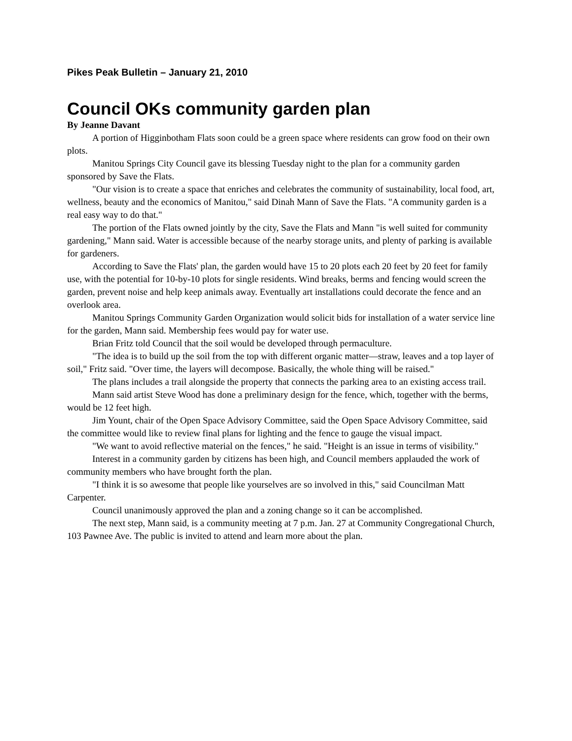Pikes Peak Bulletin – January 21, 2010
Council OKs community garden plan
By Jeanne Davant
A portion of Higginbotham Flats soon could be a green space where residents can grow food on their own plots.
Manitou Springs City Council gave its blessing Tuesday night to the plan for a community garden sponsored by Save the Flats.
"Our vision is to create a space that enriches and celebrates the community of sustainability, local food, art, wellness, beauty and the economics of Manitou," said Dinah Mann of Save the Flats. "A community garden is a real easy way to do that."
The portion of the Flats owned jointly by the city, Save the Flats and Mann "is well suited for community gardening," Mann said. Water is accessible because of the nearby storage units, and plenty of parking is available for gardeners.
According to Save the Flats' plan, the garden would have 15 to 20 plots each 20 feet by 20 feet for family use, with the potential for 10-by-10 plots for single residents. Wind breaks, berms and fencing would screen the garden, prevent noise and help keep animals away. Eventually art installations could decorate the fence and an overlook area.
Manitou Springs Community Garden Organization would solicit bids for installation of a water service line for the garden, Mann said. Membership fees would pay for water use.
Brian Fritz told Council that the soil would be developed through permaculture.
"The idea is to build up the soil from the top with different organic matter—straw, leaves and a top layer of soil," Fritz said. "Over time, the layers will decompose. Basically, the whole thing will be raised."
The plans includes a trail alongside the property that connects the parking area to an existing access trail.
Mann said artist Steve Wood has done a preliminary design for the fence, which, together with the berms, would be 12 feet high.
Jim Yount, chair of the Open Space Advisory Committee, said the Open Space Advisory Committee, said the committee would like to review final plans for lighting and the fence to gauge the visual impact.
"We want to avoid reflective material on the fences," he said. "Height is an issue in terms of visibility."
Interest in a community garden by citizens has been high, and Council members applauded the work of community members who have brought forth the plan.
"I think it is so awesome that people like yourselves are so involved in this," said Councilman Matt Carpenter.
Council unanimously approved the plan and a zoning change so it can be accomplished.
The next step, Mann said, is a community meeting at 7 p.m. Jan. 27 at Community Congregational Church, 103 Pawnee Ave. The public is invited to attend and learn more about the plan.